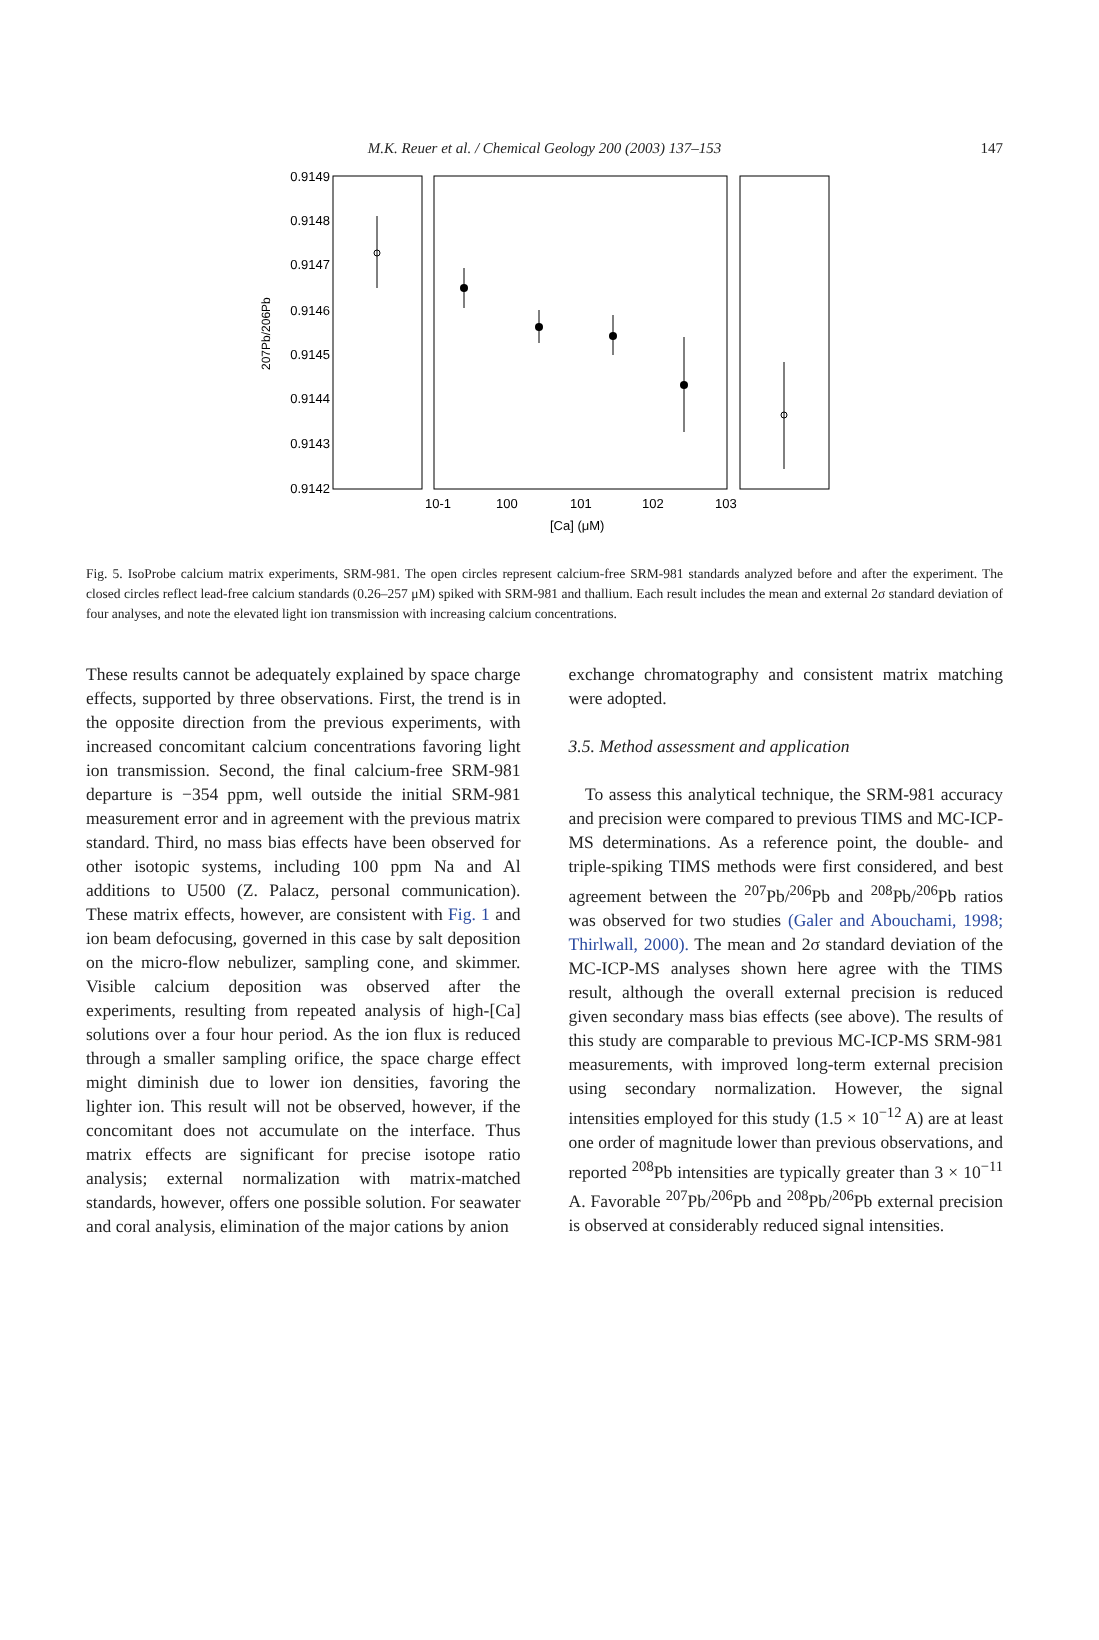M.K. Reuer et al. / Chemical Geology 200 (2003) 137–153
147
0.9149
0.9148
0.9147
0.9146
0.9145
0.9144
0.9143
0.9142
207Pb/206Pb
10-1
100
101
102
103
[Ca] (μM)
Fig. 5. IsoProbe calcium matrix experiments, SRM-981. The open circles represent calcium-free SRM-981 standards analyzed before and after the experiment. The closed circles reflect lead-free calcium standards (0.26–257 μM) spiked with SRM-981 and thallium. Each result includes the mean and external 2σ standard deviation of four analyses, and note the elevated light ion transmission with increasing calcium concentrations.
These results cannot be adequately explained by space charge effects, supported by three observations. First, the trend is in the opposite direction from the previous experiments, with increased concomitant calcium concentrations favoring light ion transmission. Second, the final calcium-free SRM-981 departure is −354 ppm, well outside the initial SRM-981 measurement error and in agreement with the previous matrix standard. Third, no mass bias effects have been observed for other isotopic systems, including 100 ppm Na and Al additions to U500 (Z. Palacz, personal communication). These matrix effects, however, are consistent with Fig. 1 and ion beam defocusing, governed in this case by salt deposition on the micro-flow nebulizer, sampling cone, and skimmer. Visible calcium deposition was observed after the experiments, resulting from repeated analysis of high-[Ca] solutions over a four hour period. As the ion flux is reduced through a smaller sampling orifice, the space charge effect might diminish due to lower ion densities, favoring the lighter ion. This result will not be observed, however, if the concomitant does not accumulate on the interface. Thus matrix effects are significant for precise isotope ratio analysis; external normalization with matrix-matched standards, however, offers one possible solution. For seawater and coral analysis, elimination of the major cations by anion
exchange chromatography and consistent matrix matching were adopted.
3.5. Method assessment and application
To assess this analytical technique, the SRM-981 accuracy and precision were compared to previous TIMS and MC-ICP-MS determinations. As a reference point, the double- and triple-spiking TIMS methods were first considered, and best agreement between the <sup>207</sup>Pb/<sup>206</sup>Pb and <sup>208</sup>Pb/<sup>206</sup>Pb ratios was observed for two studies (Galer and Abouchami, 1998; Thirlwall, 2000). The mean and 2σ standard deviation of the MC-ICP-MS analyses shown here agree with the TIMS result, although the overall external precision is reduced given secondary mass bias effects (see above). The results of this study are comparable to previous MC-ICP-MS SRM-981 measurements, with improved long-term external precision using secondary normalization. However, the signal intensities employed for this study (1.5 × 10<sup>−12</sup> A) are at least one order of magnitude lower than previous observations, and reported <sup>208</sup>Pb intensities are typically greater than 3 × 10<sup>−11</sup> A. Favorable <sup>207</sup>Pb/<sup>206</sup>Pb and <sup>208</sup>Pb/<sup>206</sup>Pb external precision is observed at considerably reduced signal intensities.